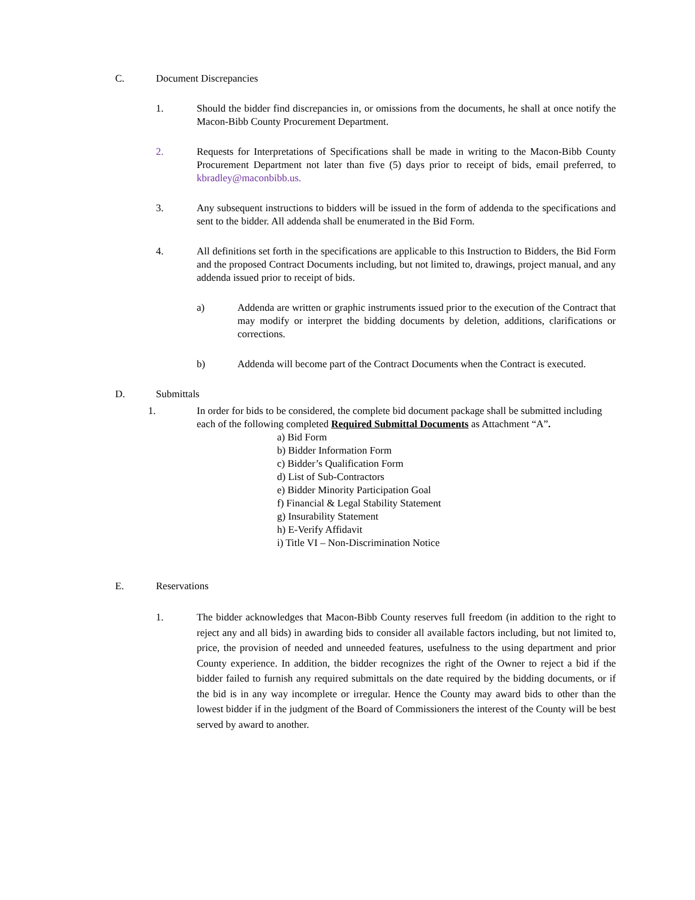C. Document Discrepancies
1. Should the bidder find discrepancies in, or omissions from the documents, he shall at once notify the Macon-Bibb County Procurement Department.
2. Requests for Interpretations of Specifications shall be made in writing to the Macon-Bibb County Procurement Department not later than five (5) days prior to receipt of bids, email preferred, to kbradley@maconbibb.us.
3. Any subsequent instructions to bidders will be issued in the form of addenda to the specifications and sent to the bidder. All addenda shall be enumerated in the Bid Form.
4. All definitions set forth in the specifications are applicable to this Instruction to Bidders, the Bid Form and the proposed Contract Documents including, but not limited to, drawings, project manual, and any addenda issued prior to receipt of bids.
a) Addenda are written or graphic instruments issued prior to the execution of the Contract that may modify or interpret the bidding documents by deletion, additions, clarifications or corrections.
b) Addenda will become part of the Contract Documents when the Contract is executed.
D. Submittals
1. In order for bids to be considered, the complete bid document package shall be submitted including each of the following completed Required Submittal Documents as Attachment “A”.
a) Bid Form
b) Bidder Information Form
c) Bidder’s Qualification Form
d) List of Sub-Contractors
e) Bidder Minority Participation Goal
f) Financial & Legal Stability Statement
g) Insurability Statement
h) E-Verify Affidavit
i) Title VI – Non-Discrimination Notice
E. Reservations
1. The bidder acknowledges that Macon-Bibb County reserves full freedom (in addition to the right to reject any and all bids) in awarding bids to consider all available factors including, but not limited to, price, the provision of needed and unneeded features, usefulness to the using department and prior County experience. In addition, the bidder recognizes the right of the Owner to reject a bid if the bidder failed to furnish any required submittals on the date required by the bidding documents, or if the bid is in any way incomplete or irregular. Hence the County may award bids to other than the lowest bidder if in the judgment of the Board of Commissioners the interest of the County will be best served by award to another.